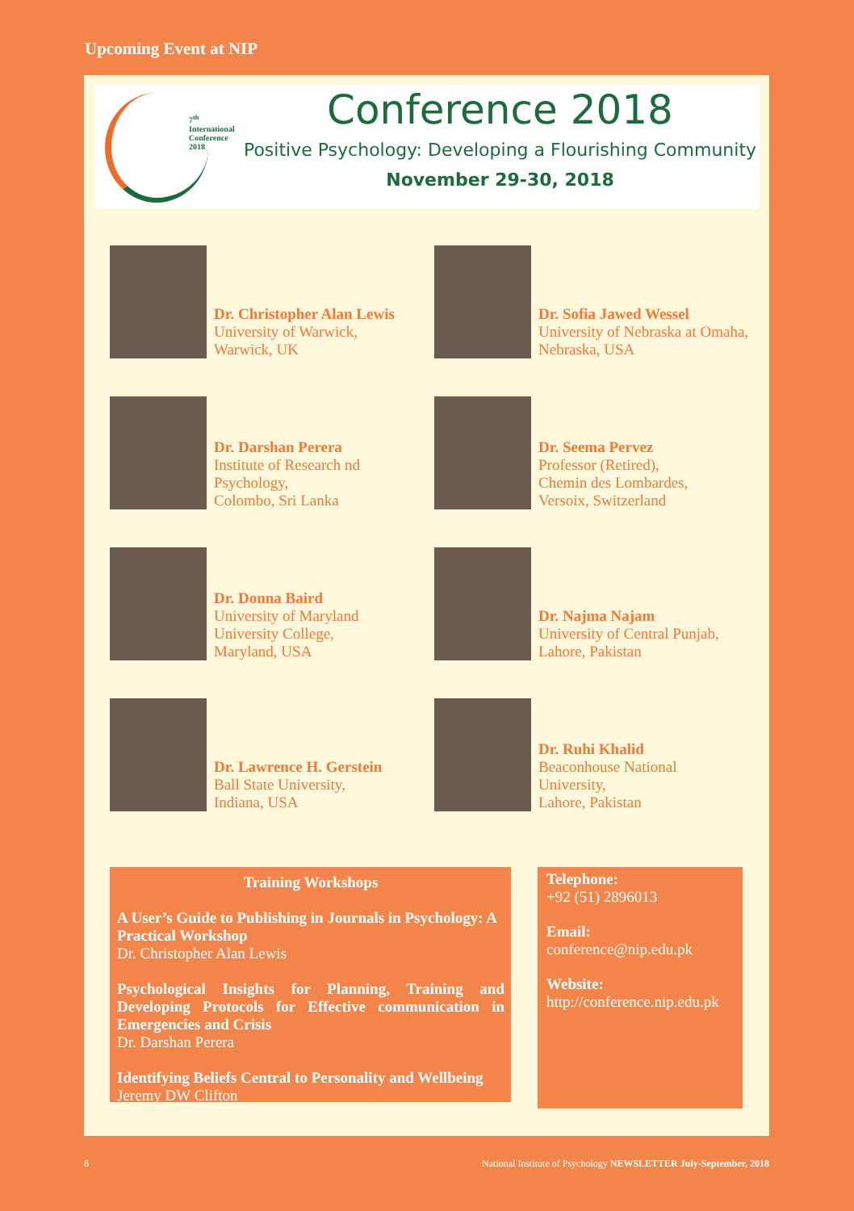Upcoming Event at NIP
7<sup>th</sup> International
Conference 2018
Conference 2018
Positive Psychology: Developing a Flourishing Community
November 29-30, 2018
Dr. Christopher Alan Lewis
University of Warwick,
Warwick, UK
Dr. Sofia Jawed Wessel
University of Nebraska at Omaha,
Nebraska, USA
Dr. Darshan Perera
Institute of Research nd
Psychology,
Colombo, Sri Lanka
Dr. Seema Pervez
Professor (Retired),
Chemin des Lombardes,
Versoix, Switzerland
Dr. Donna Baird
University of Maryland
University College,
Maryland, USA
Dr. Najma Najam
University of Central Punjab,
Lahore, Pakistan
Dr. Lawrence H. Gerstein
Ball State University,
Indiana, USA
Dr. Ruhi Khalid
Beaconhouse National
University,
Lahore, Pakistan
Training Workshops
A User’s Guide to Publishing in Journals in Psychology: A Practical Workshop
Dr. Christopher Alan Lewis
Psychological Insights for Planning, Training and Developing Protocols for Effective communication in Emergencies and Crisis
Dr. Darshan Perera
Identifying Beliefs Central to Personality and Wellbeing
Jeremy DW Clifton
Telephone:
+92 (51) 2896013
Email:
conference@nip.edu.pk
Website:
http://conference.nip.edu.pk
8
National Institute of Psychology NEWSLETTER July-September, 2018